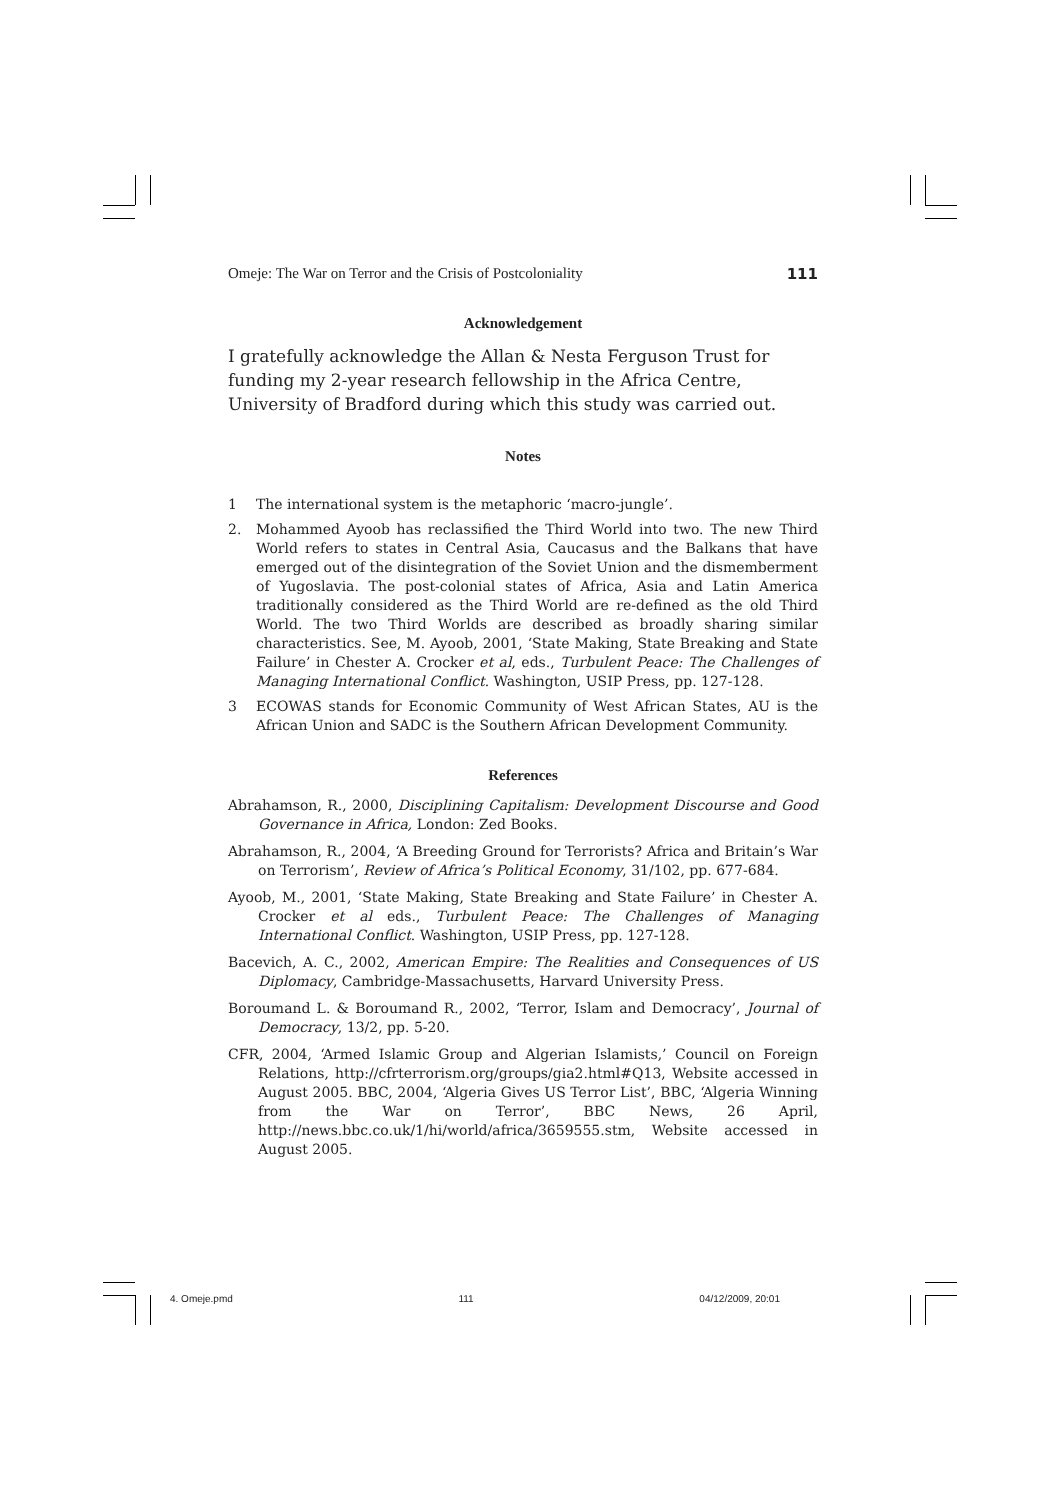Omeje: The War on Terror and the Crisis of Postcoloniality 111
Acknowledgement
I gratefully acknowledge the Allan & Nesta Ferguson Trust for funding my 2-year research fellowship in the Africa Centre, University of Bradford during which this study was carried out.
Notes
1 The international system is the metaphoric ‘macro-jungle’.
2. Mohammed Ayoob has reclassified the Third World into two. The new Third World refers to states in Central Asia, Caucasus and the Balkans that have emerged out of the disintegration of the Soviet Union and the dismemberment of Yugoslavia. The post-colonial states of Africa, Asia and Latin America traditionally considered as the Third World are re-defined as the old Third World. The two Third Worlds are described as broadly sharing similar characteristics. See, M. Ayoob, 2001, ‘State Making, State Breaking and State Failure’ in Chester A. Crocker et al, eds., Turbulent Peace: The Challenges of Managing International Conflict. Washington, USIP Press, pp. 127-128.
3 ECOWAS stands for Economic Community of West African States, AU is the African Union and SADC is the Southern African Development Community.
References
Abrahamson, R., 2000, Disciplining Capitalism: Development Discourse and Good Governance in Africa, London: Zed Books.
Abrahamson, R., 2004, ‘A Breeding Ground for Terrorists? Africa and Britain’s War on Terrorism’, Review of Africa’s Political Economy, 31/102, pp. 677-684.
Ayoob, M., 2001, ‘State Making, State Breaking and State Failure’ in Chester A. Crocker et al eds., Turbulent Peace: The Challenges of Managing International Conflict. Washington, USIP Press, pp. 127-128.
Bacevich, A. C., 2002, American Empire: The Realities and Consequences of US Diplomacy, Cambridge-Massachusetts, Harvard University Press.
Boroumand L. & Boroumand R., 2002, ‘Terror, Islam and Democracy’, Journal of Democracy, 13/2, pp. 5-20.
CFR, 2004, ‘Armed Islamic Group and Algerian Islamists,’ Council on Foreign Relations, http://cfrterrorism.org/groups/gia2.html#Q13, Website accessed in August 2005. BBC, 2004, ‘Algeria Gives US Terror List’, BBC, ‘Algeria Winning from the War on Terror’, BBC News, 26 April, http://news.bbc.co.uk/1/hi/world/africa/3659555.stm, Website accessed in August 2005.
4. Omeje.pmd 111 04/12/2009, 20:01